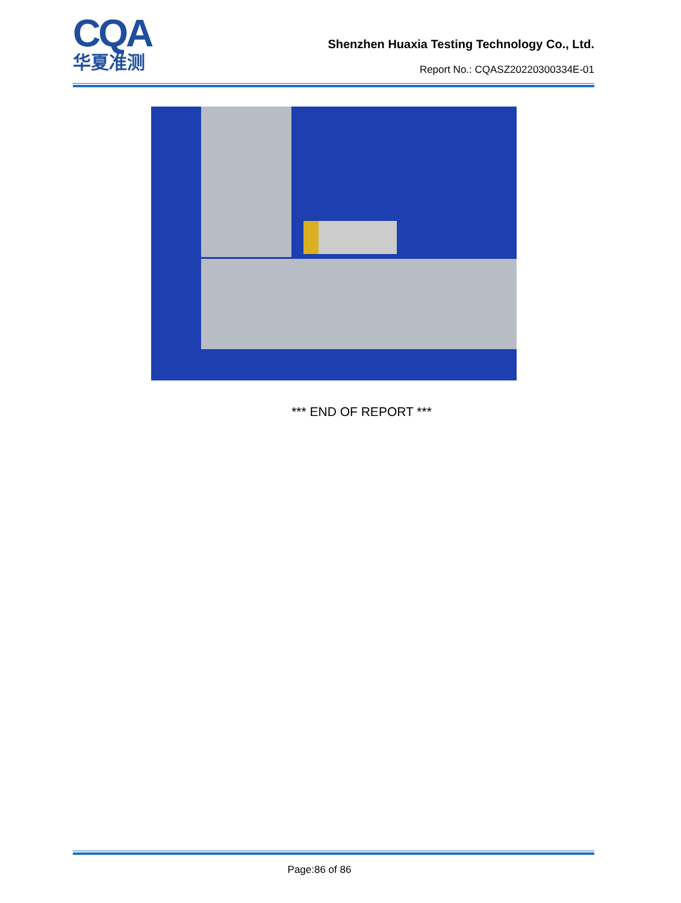CQA
华夏准测
Shenzhen Huaxia Testing Technology Co., Ltd.
Report No.: CQASZ20220300334E-01
*** END OF REPORT ***
Page:86 of 86